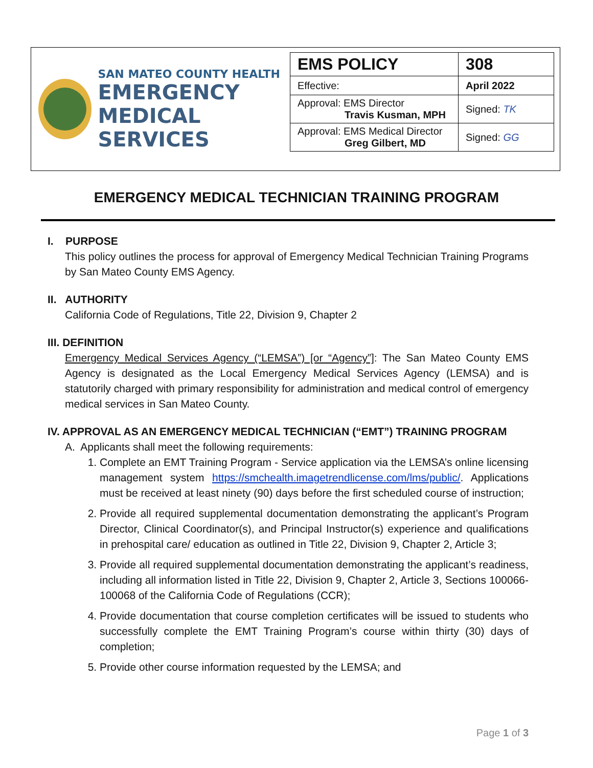SAN MATEO COUNTY HEALTH
EMERGENCY
MEDICAL SERVICES
| EMS POLICY | 308 |
| Effective: | April 2022 |
| Approval: EMS Director Travis Kusman, MPH | Signed: TK |
| Approval: EMS Medical Director Greg Gilbert, MD | Signed: GG |
EMERGENCY MEDICAL TECHNICIAN TRAINING PROGRAM
I. PURPOSE
This policy outlines the process for approval of Emergency Medical Technician Training Programs by San Mateo County EMS Agency.
II. AUTHORITY
California Code of Regulations, Title 22, Division 9, Chapter 2
III. DEFINITION
Emergency Medical Services Agency (“LEMSA”) [or “Agency”]: The San Mateo County EMS Agency is designated as the Local Emergency Medical Services Agency (LEMSA) and is statutorily charged with primary responsibility for administration and medical control of emergency medical services in San Mateo County.
IV. APPROVAL AS AN EMERGENCY MEDICAL TECHNICIAN (“EMT”) TRAINING PROGRAM
A. Applicants shall meet the following requirements:
1. Complete an EMT Training Program - Service application via the LEMSA’s online licensing management system https://smchealth.imagetrendlicense.com/lms/public/. Applications must be received at least ninety (90) days before the first scheduled course of instruction;
2. Provide all required supplemental documentation demonstrating the applicant’s Program Director, Clinical Coordinator(s), and Principal Instructor(s) experience and qualifications in prehospital care/ education as outlined in Title 22, Division 9, Chapter 2, Article 3;
3. Provide all required supplemental documentation demonstrating the applicant’s readiness, including all information listed in Title 22, Division 9, Chapter 2, Article 3, Sections 100066-100068 of the California Code of Regulations (CCR);
4. Provide documentation that course completion certificates will be issued to students who successfully complete the EMT Training Program’s course within thirty (30) days of completion;
5. Provide other course information requested by the LEMSA; and
Page 1 of 3